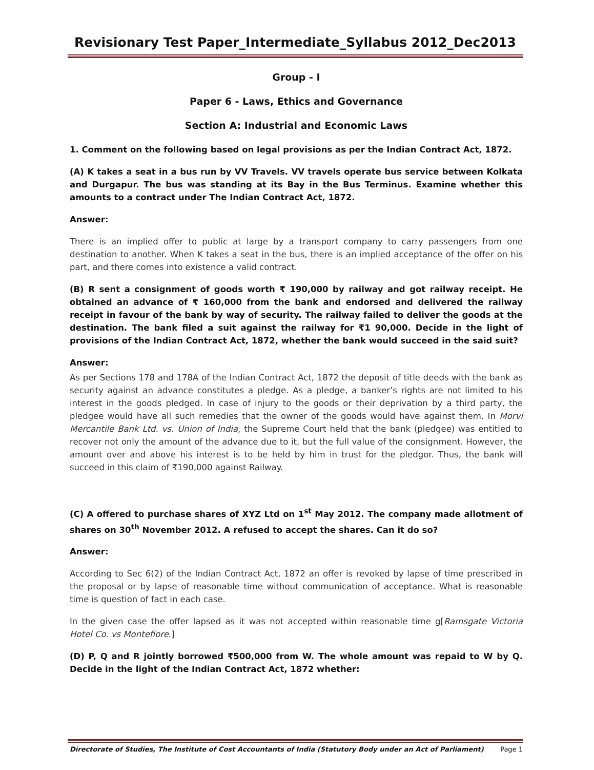Revisionary Test Paper_Intermediate_Syllabus 2012_Dec2013
Group - I
Paper 6 - Laws, Ethics and Governance
Section A: Industrial and Economic Laws
1. Comment on the following based on legal provisions as per the Indian Contract Act, 1872.
(A) K takes a seat in a bus run by VV Travels. VV travels operate bus service between Kolkata and Durgapur. The bus was standing at its Bay in the Bus Terminus. Examine whether this amounts to a contract under The Indian Contract Act, 1872.
Answer:
There is an implied offer to public at large by a transport company to carry passengers from one destination to another. When K takes a seat in the bus, there is an implied acceptance of the offer on his part, and there comes into existence a valid contract.
(B) R sent a consignment of goods worth ₹ 190,000 by railway and got railway receipt. He obtained an advance of ₹ 160,000 from the bank and endorsed and delivered the railway receipt in favour of the bank by way of security. The railway failed to deliver the goods at the destination. The bank filed a suit against the railway for ₹1 90,000. Decide in the light of provisions of the Indian Contract Act, 1872, whether the bank would succeed in the said suit?
Answer:
As per Sections 178 and 178A of the Indian Contract Act, 1872 the deposit of title deeds with the bank as security against an advance constitutes a pledge. As a pledge, a banker’s rights are not limited to his interest in the goods pledged. In case of injury to the goods or their deprivation by a third party, the pledgee would have all such remedies that the owner of the goods would have against them. In Morvi Mercantile Bank Ltd. vs. Union of India, the Supreme Court held that the bank (pledgee) was entitled to recover not only the amount of the advance due to it, but the full value of the consignment. However, the amount over and above his interest is to be held by him in trust for the pledgor. Thus, the bank will succeed in this claim of ₹190,000 against Railway.
(C) A offered to purchase shares of XYZ Ltd on 1<sup>st</sup> May 2012. The company made allotment of shares on 30<sup>th</sup> November 2012. A refused to accept the shares. Can it do so?
Answer:
According to Sec 6(2) of the Indian Contract Act, 1872 an offer is revoked by lapse of time prescribed in the proposal or by lapse of reasonable time without communication of acceptance. What is reasonable time is question of fact in each case.
In the given case the offer lapsed as it was not accepted within reasonable time g[Ramsgate Victoria Hotel Co. vs Montefiore.]
(D) P, Q and R jointly borrowed ₹500,000 from W. The whole amount was repaid to W by Q. Decide in the light of the Indian Contract Act, 1872 whether:
Directorate of Studies, The Institute of Cost Accountants of India (Statutory Body under an Act of Parliament) Page 1